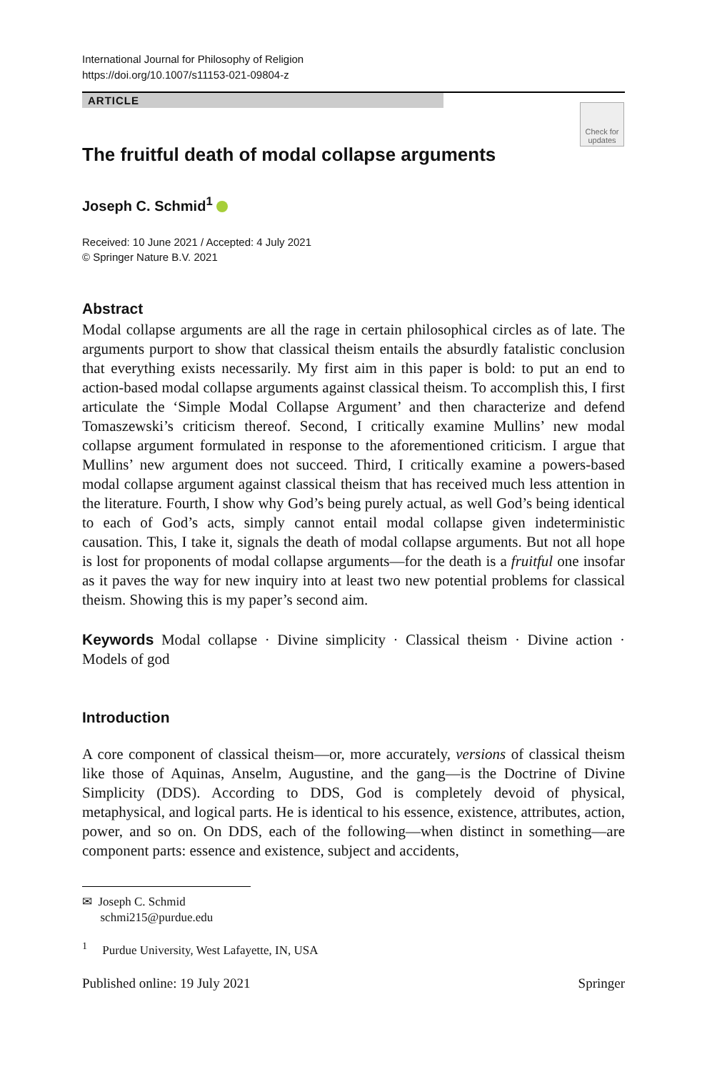International Journal for Philosophy of Religion
https://doi.org/10.1007/s11153-021-09804-z
ARTICLE
Check for updates
The fruitful death of modal collapse arguments
Joseph C. Schmid<sup>1</sup>
Received: 10 June 2021 / Accepted: 4 July 2021
© Springer Nature B.V. 2021
Abstract
Modal collapse arguments are all the rage in certain philosophical circles as of late. The arguments purport to show that classical theism entails the absurdly fatalistic conclusion that everything exists necessarily. My first aim in this paper is bold: to put an end to action-based modal collapse arguments against classical theism. To accomplish this, I first articulate the ‘Simple Modal Collapse Argument’ and then characterize and defend Tomaszewski’s criticism thereof. Second, I critically examine Mullins’ new modal collapse argument formulated in response to the aforementioned criticism. I argue that Mullins’ new argument does not succeed. Third, I critically examine a powers-based modal collapse argument against classical theism that has received much less attention in the literature. Fourth, I show why God’s being purely actual, as well God’s being identical to each of God’s acts, simply cannot entail modal collapse given indeterministic causation. This, I take it, signals the death of modal collapse arguments. But not all hope is lost for proponents of modal collapse arguments—for the death is a fruitful one insofar as it paves the way for new inquiry into at least two new potential problems for classical theism. Showing this is my paper’s second aim.
Keywords Modal collapse · Divine simplicity · Classical theism · Divine action · Models of god
Introduction
A core component of classical theism—or, more accurately, versions of classical theism like those of Aquinas, Anselm, Augustine, and the gang—is the Doctrine of Divine Simplicity (DDS). According to DDS, God is completely devoid of physical, metaphysical, and logical parts. He is identical to his essence, existence, attributes, action, power, and so on. On DDS, each of the following—when distinct in something—are component parts: essence and existence, subject and accidents,
✉ Joseph C. Schmid
schmi215@purdue.edu
<sup>1</sup> Purdue University, West Lafayette, IN, USA
Published online: 19 July 2021 Springer